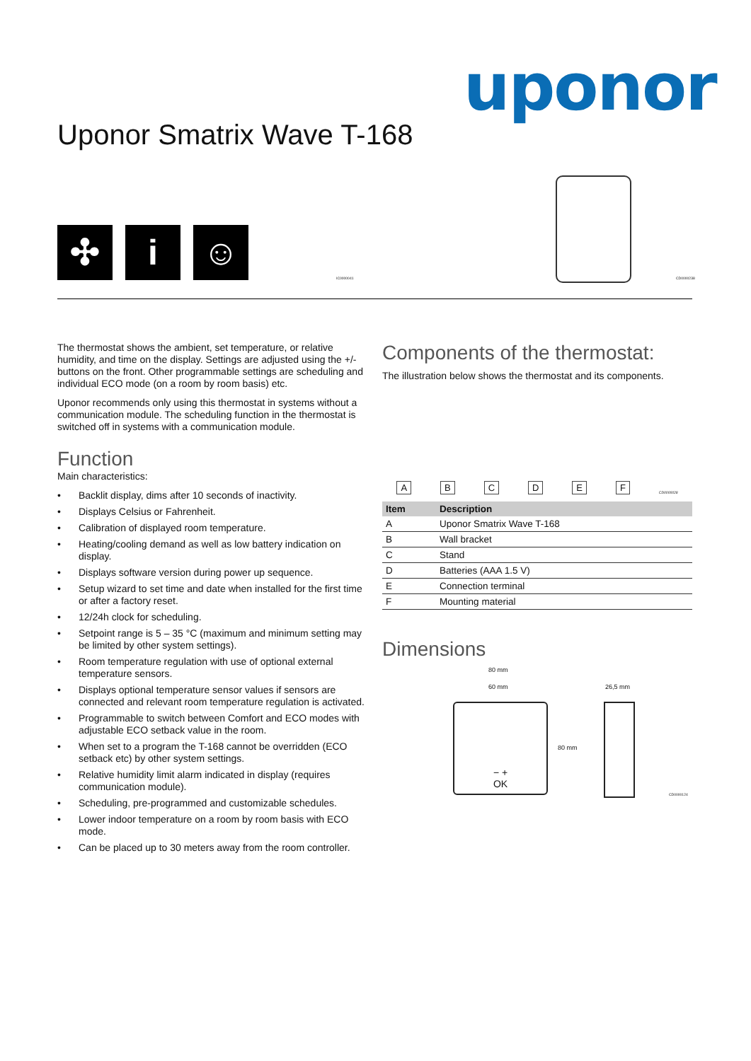uponor
Uponor Smatrix Wave T-168
✣ i ☺
IC0000041 CD0000238
The thermostat shows the ambient, set temperature, or relative humidity, and time on the display. Settings are adjusted using the +/- buttons on the front. Other programmable settings are scheduling and individual ECO mode (on a room by room basis) etc.
Uponor recommends only using this thermostat in systems without a communication module. The scheduling function in the thermostat is switched off in systems with a communication module.
Function
Main characteristics:
• Backlit display, dims after 10 seconds of inactivity.
• Displays Celsius or Fahrenheit.
• Calibration of displayed room temperature.
• Heating/cooling demand as well as low battery indication on display.
• Displays software version during power up sequence.
• Setup wizard to set time and date when installed for the first time or after a factory reset.
• 12/24h clock for scheduling.
• Setpoint range is 5 – 35 °C (maximum and minimum setting may be limited by other system settings).
• Room temperature regulation with use of optional external temperature sensors.
• Displays optional temperature sensor values if sensors are connected and relevant room temperature regulation is activated.
• Programmable to switch between Comfort and ECO modes with adjustable ECO setback value in the room.
• When set to a program the T-168 cannot be overridden (ECO setback etc) by other system settings.
• Relative humidity limit alarm indicated in display (requires communication module).
• Scheduling, pre-programmed and customizable schedules.
• Lower indoor temperature on a room by room basis with ECO mode.
• Can be placed up to 30 meters away from the room controller.
Components of the thermostat:
The illustration below shows the thermostat and its components.
A B C D E F CD0000028
| Item | Description |
| --- | --- |
| A | Uponor Smatrix Wave T-168 |
| B | Wall bracket |
| C | Stand |
| D | Batteries (AAA 1.5 V) |
| E | Connection terminal |
| F | Mounting material |
Dimensions
80 mm
60 mm 26,5 mm
− +
OK
80 mm
CD0000124